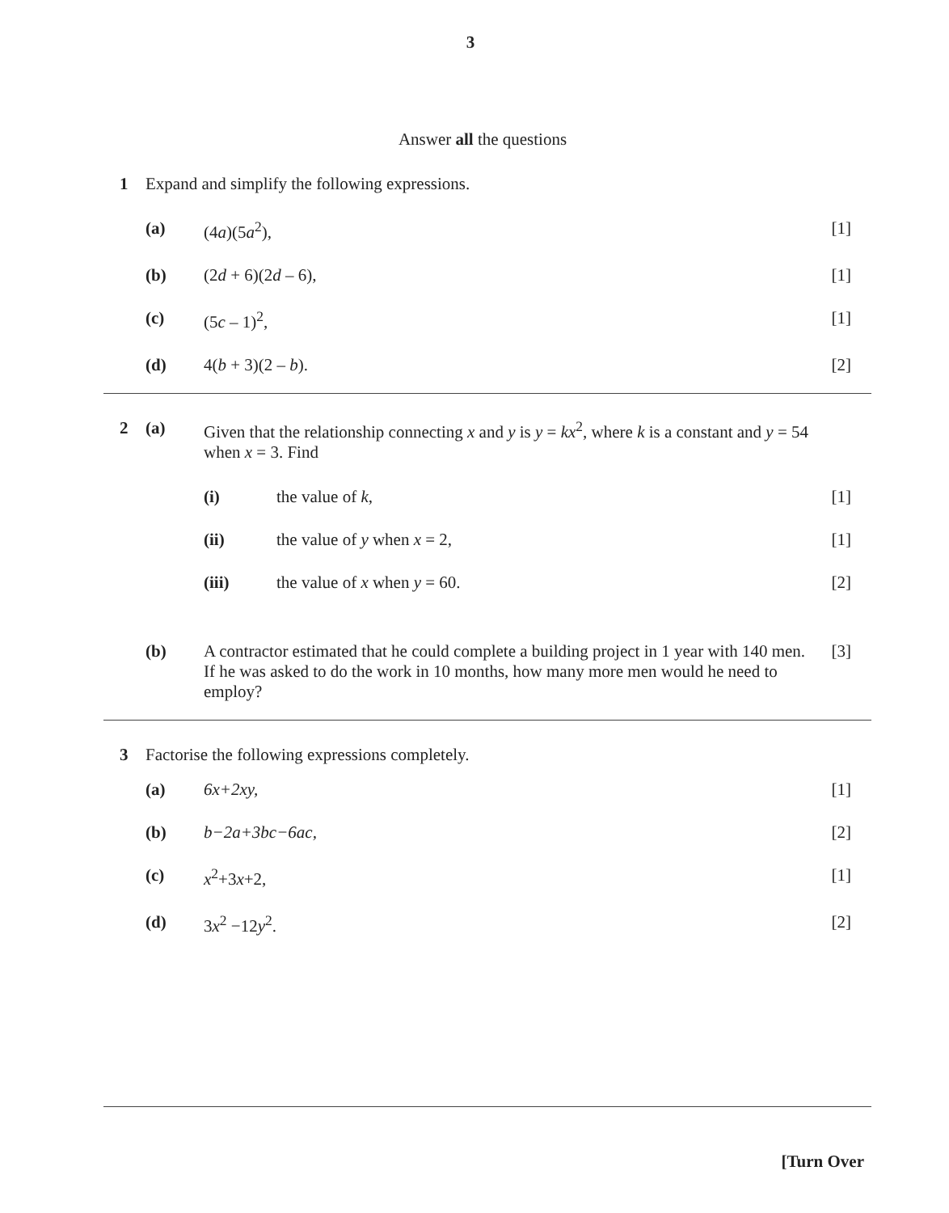3
Answer all the questions
1 Expand and simplify the following expressions.
(a) (4a)(5a<sup>2</sup>), [1]
(b) (2d + 6)(2d – 6), [1]
(c) (5c – 1)<sup>2</sup>, [1]
(d) 4(b + 3)(2 – b). [2]
2 (a) Given that the relationship connecting x and y is y = kx<sup>2</sup>, where k is a constant and y = 54 when x = 3. Find
(i) the value of k, [1]
(ii) the value of y when x = 2, [1]
(iii) the value of x when y = 60. [2]
(b) A contractor estimated that he could complete a building project in 1 year with 140 men. If he was asked to do the work in 10 months, how many more men would he need to employ? [3]
3 Factorise the following expressions completely.
(a) 6x+2xy, [1]
(b) b−2a+3bc−6ac, [2]
(c) x<sup>2</sup>+3x+2, [1]
(d) 3x<sup>2</sup> −12y<sup>2</sup>. [2]
[Turn Over